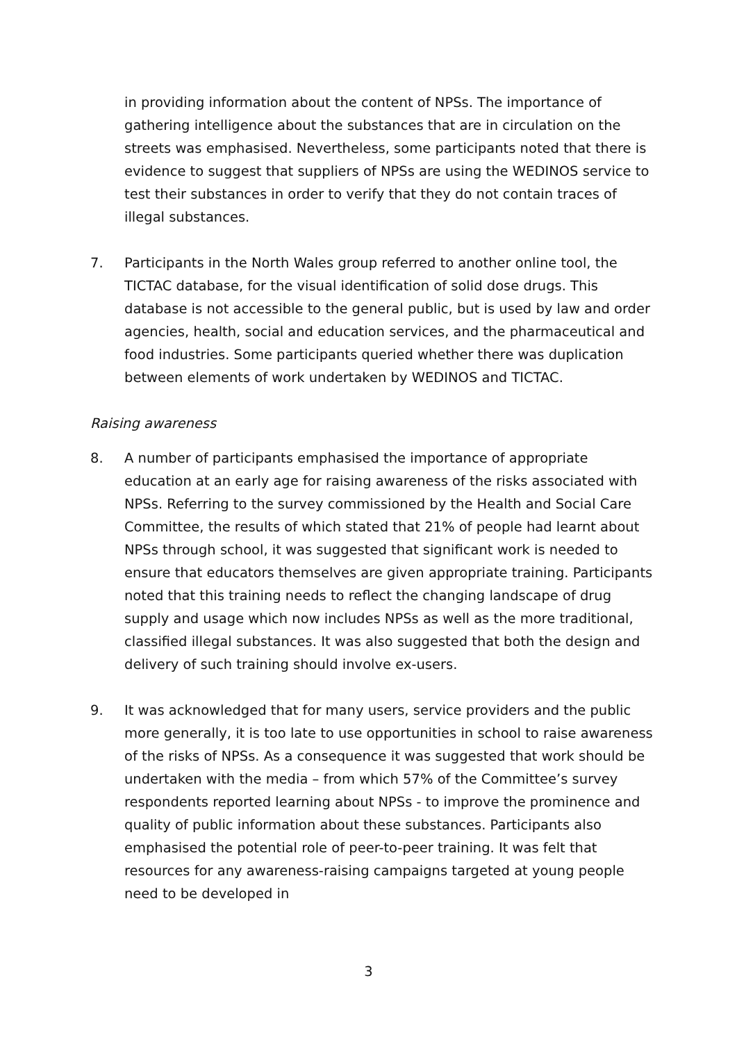in providing information about the content of NPSs. The importance of gathering intelligence about the substances that are in circulation on the streets was emphasised. Nevertheless, some participants noted that there is evidence to suggest that suppliers of NPSs are using the WEDINOS service to test their substances in order to verify that they do not contain traces of illegal substances.
7. Participants in the North Wales group referred to another online tool, the TICTAC database, for the visual identification of solid dose drugs. This database is not accessible to the general public, but is used by law and order agencies, health, social and education services, and the pharmaceutical and food industries. Some participants queried whether there was duplication between elements of work undertaken by WEDINOS and TICTAC.
Raising awareness
8. A number of participants emphasised the importance of appropriate education at an early age for raising awareness of the risks associated with NPSs. Referring to the survey commissioned by the Health and Social Care Committee, the results of which stated that 21% of people had learnt about NPSs through school, it was suggested that significant work is needed to ensure that educators themselves are given appropriate training. Participants noted that this training needs to reflect the changing landscape of drug supply and usage which now includes NPSs as well as the more traditional, classified illegal substances. It was also suggested that both the design and delivery of such training should involve ex-users.
9. It was acknowledged that for many users, service providers and the public more generally, it is too late to use opportunities in school to raise awareness of the risks of NPSs. As a consequence it was suggested that work should be undertaken with the media – from which 57% of the Committee’s survey respondents reported learning about NPSs - to improve the prominence and quality of public information about these substances. Participants also emphasised the potential role of peer-to-peer training. It was felt that resources for any awareness-raising campaigns targeted at young people need to be developed in
3